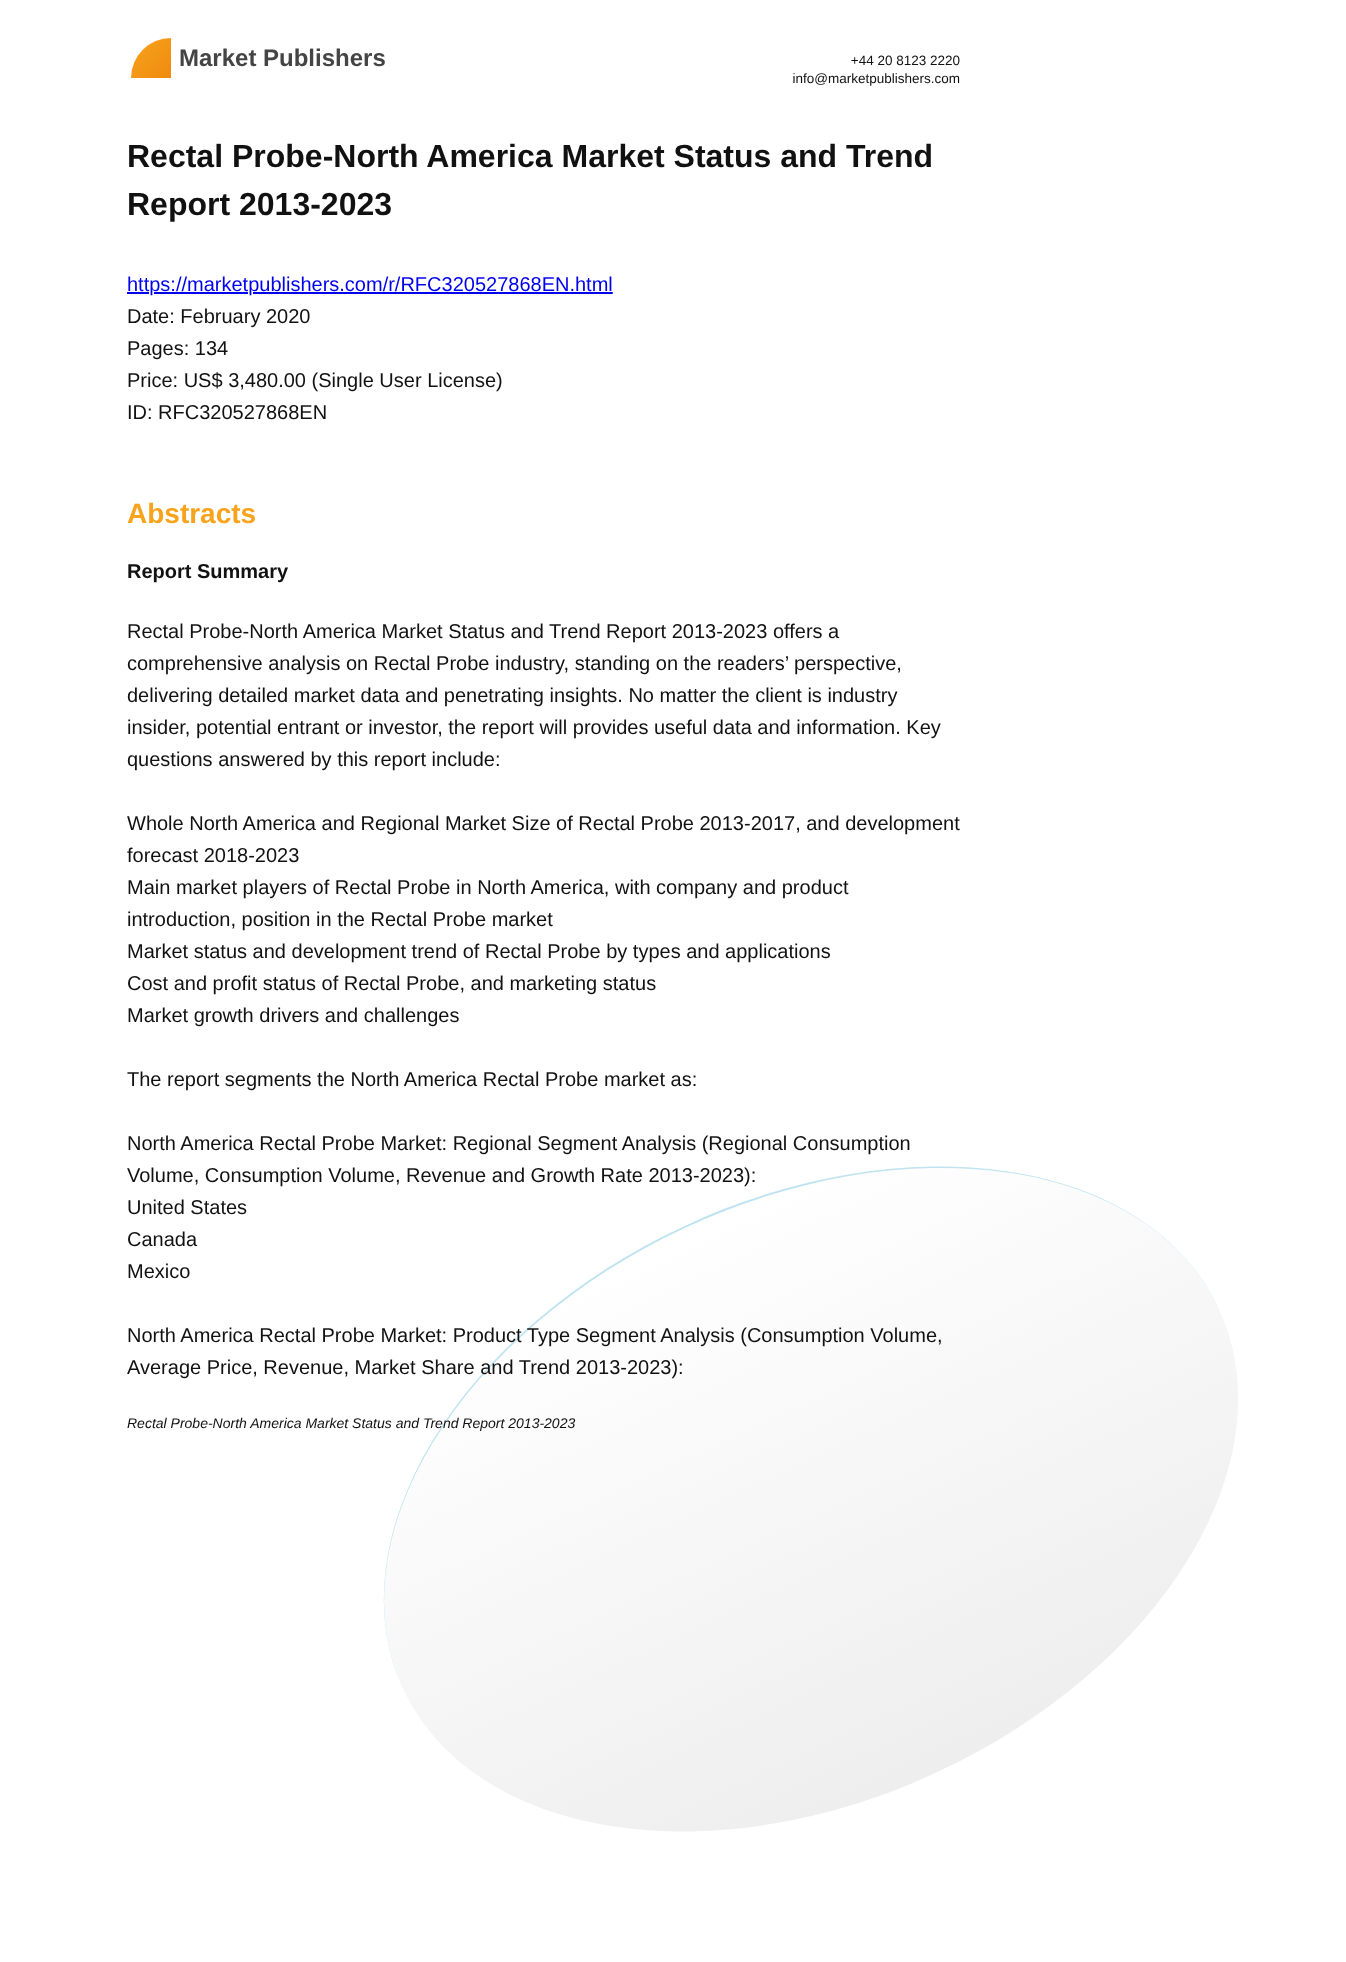Market Publishers
+44 20 8123 2220
info@marketpublishers.com
Rectal Probe-North America Market Status and Trend Report 2013-2023
https://marketpublishers.com/r/RFC320527868EN.html
Date: February 2020
Pages: 134
Price: US$ 3,480.00 (Single User License)
ID: RFC320527868EN
Abstracts
Report Summary
Rectal Probe-North America Market Status and Trend Report 2013-2023 offers a comprehensive analysis on Rectal Probe industry, standing on the readers’ perspective, delivering detailed market data and penetrating insights. No matter the client is industry insider, potential entrant or investor, the report will provides useful data and information. Key questions answered by this report include:
Whole North America and Regional Market Size of Rectal Probe 2013-2017, and development forecast 2018-2023
Main market players of Rectal Probe in North America, with company and product introduction, position in the Rectal Probe market
Market status and development trend of Rectal Probe by types and applications
Cost and profit status of Rectal Probe, and marketing status
Market growth drivers and challenges
The report segments the North America Rectal Probe market as:
North America Rectal Probe Market: Regional Segment Analysis (Regional Consumption Volume, Consumption Volume, Revenue and Growth Rate 2013-2023):
United States
Canada
Mexico
North America Rectal Probe Market: Product Type Segment Analysis (Consumption Volume, Average Price, Revenue, Market Share and Trend 2013-2023):
Rectal Probe-North America Market Status and Trend Report 2013-2023